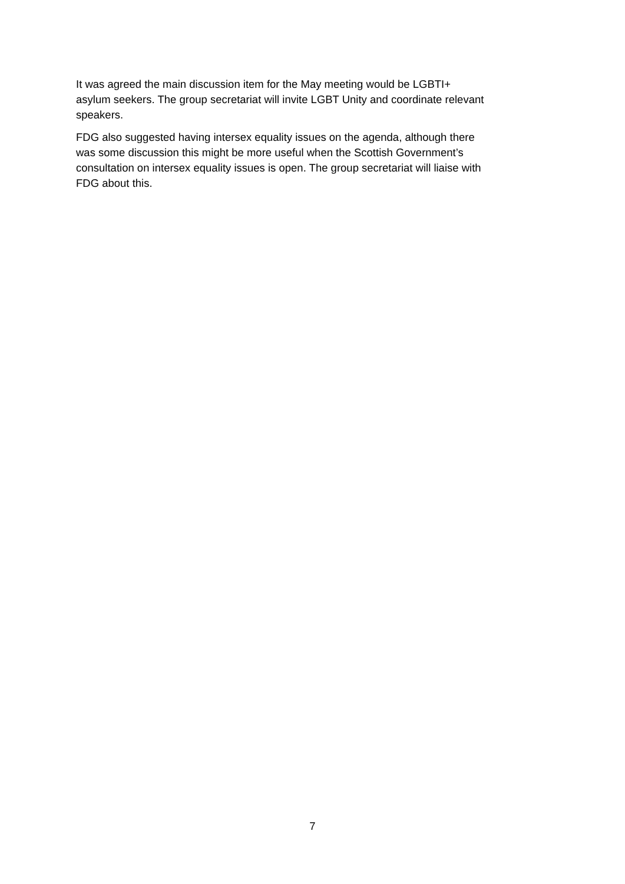It was agreed the main discussion item for the May meeting would be LGBTI+
asylum seekers. The group secretariat will invite LGBT Unity and coordinate relevant
speakers.
FDG also suggested having intersex equality issues on the agenda, although there
was some discussion this might be more useful when the Scottish Government’s
consultation on intersex equality issues is open. The group secretariat will liaise with
FDG about this.
7